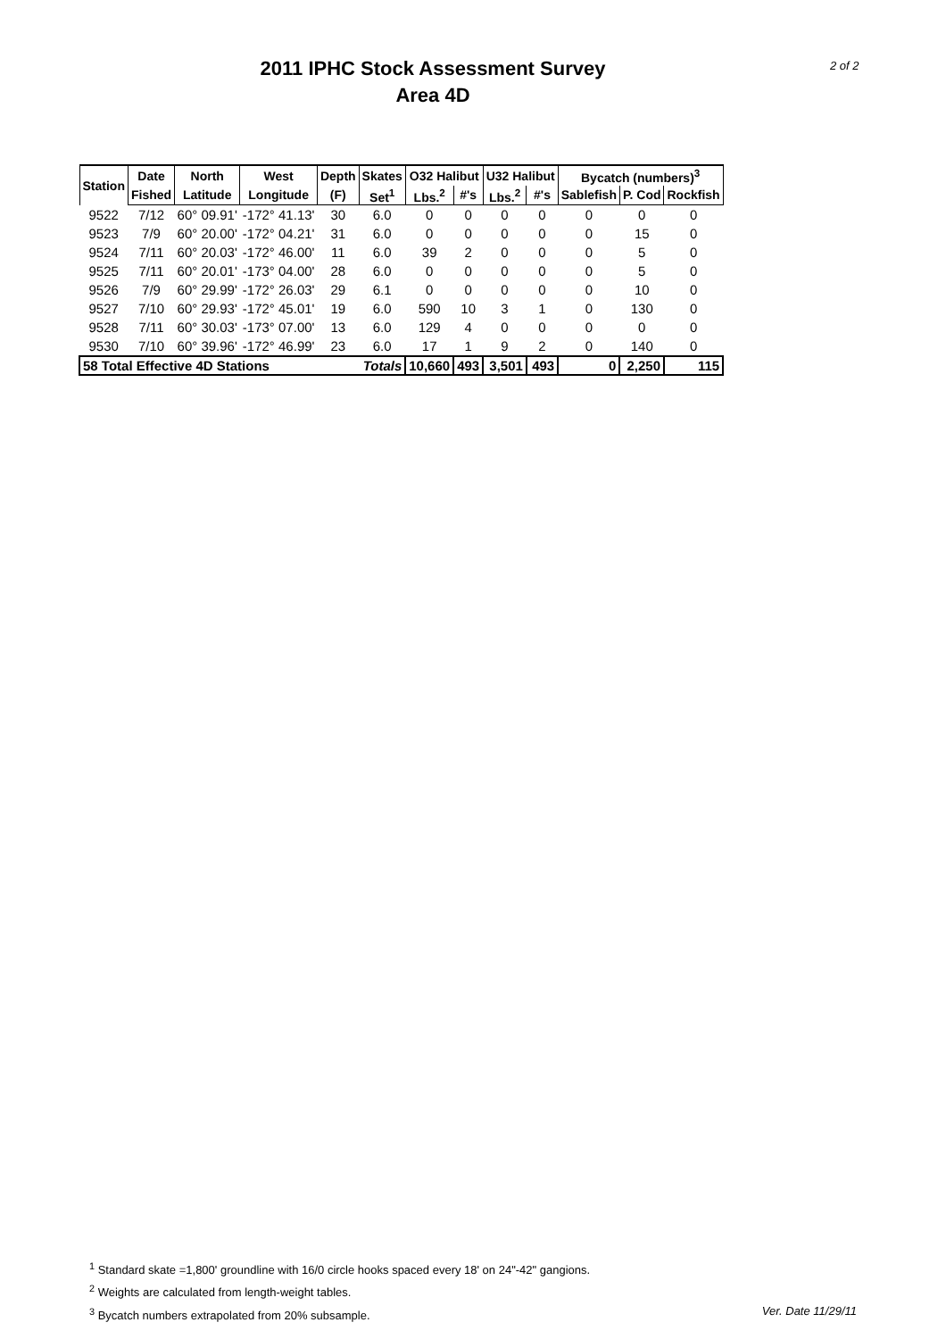2011 IPHC Stock Assessment Survey
Area 4D
2 of 2
| Station | Date | North | West | Depth | Skates | O32 Halibut | | U32 Halibut | | Bycatch (numbers)<sup>3</sup> | | |
| --- | --- | --- | --- | --- | --- | --- | --- | --- | --- | --- | --- | --- |
| | Fished | Latitude | Longitude | (F) | Set<sup>1</sup> | Lbs.<sup>2</sup> | #'s | Lbs.<sup>2</sup> | #'s | Sablefish | P. Cod | Rockfish |
| 9522 | 7/12 | 60° 09.91' | -172° 41.13' | 30 | 6.0 | 0 | 0 | 0 | 0 | 0 | 0 | 0 |
| 9523 | 7/9 | 60° 20.00' | -172° 04.21' | 31 | 6.0 | 0 | 0 | 0 | 0 | 0 | 15 | 0 |
| 9524 | 7/11 | 60° 20.03' | -172° 46.00' | 11 | 6.0 | 39 | 2 | 0 | 0 | 0 | 5 | 0 |
| 9525 | 7/11 | 60° 20.01' | -173° 04.00' | 28 | 6.0 | 0 | 0 | 0 | 0 | 0 | 5 | 0 |
| 9526 | 7/9 | 60° 29.99' | -172° 26.03' | 29 | 6.1 | 0 | 0 | 0 | 0 | 0 | 10 | 0 |
| 9527 | 7/10 | 60° 29.93' | -172° 45.01' | 19 | 6.0 | 590 | 10 | 3 | 1 | 0 | 130 | 0 |
| 9528 | 7/11 | 60° 30.03' | -173° 07.00' | 13 | 6.0 | 129 | 4 | 0 | 0 | 0 | 0 | 0 |
| 9530 | 7/10 | 60° 39.96' | -172° 46.99' | 23 | 6.0 | 17 | 1 | 9 | 2 | 0 | 140 | 0 |
| 58 Total Effective 4D Stations | | | | | Totals | 10,660 | 493 | 3,501 | 493 | 0 | 2,250 | 115 |
<sup>1</sup> Standard skate =1,800' groundline with 16/0 circle hooks spaced every 18' on 24"-42" gangions.
<sup>2</sup> Weights are calculated from length-weight tables.
<sup>3</sup> Bycatch numbers extrapolated from 20% subsample. Ver. Date 11/29/11